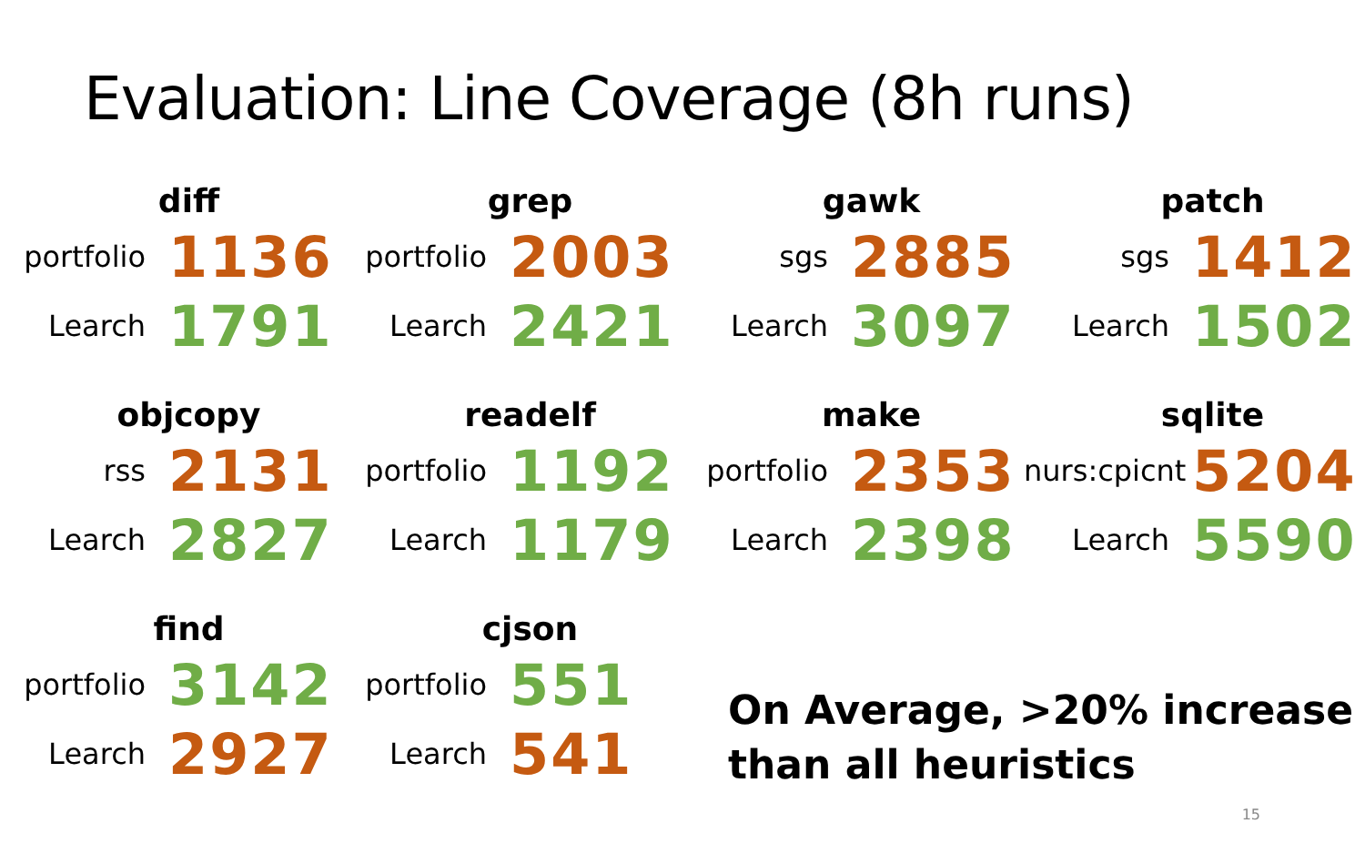Evaluation: Line Coverage (8h runs)
diff
portfolio 1136
Learch 1791
grep
portfolio 2003
Learch 2421
gawk
sgs 2885
Learch 3097
patch
sgs 1412
Learch 1502
objcopy
rss 2131
Learch 2827
readelf
portfolio 1192
Learch 1179
make
portfolio 2353
Learch 2398
sqlite
nurs:cpicnt 5204
Learch 5590
find
portfolio 3142
Learch 2927
cjson
portfolio 551
Learch 541
On Average, >20% increase
than all heuristics
15